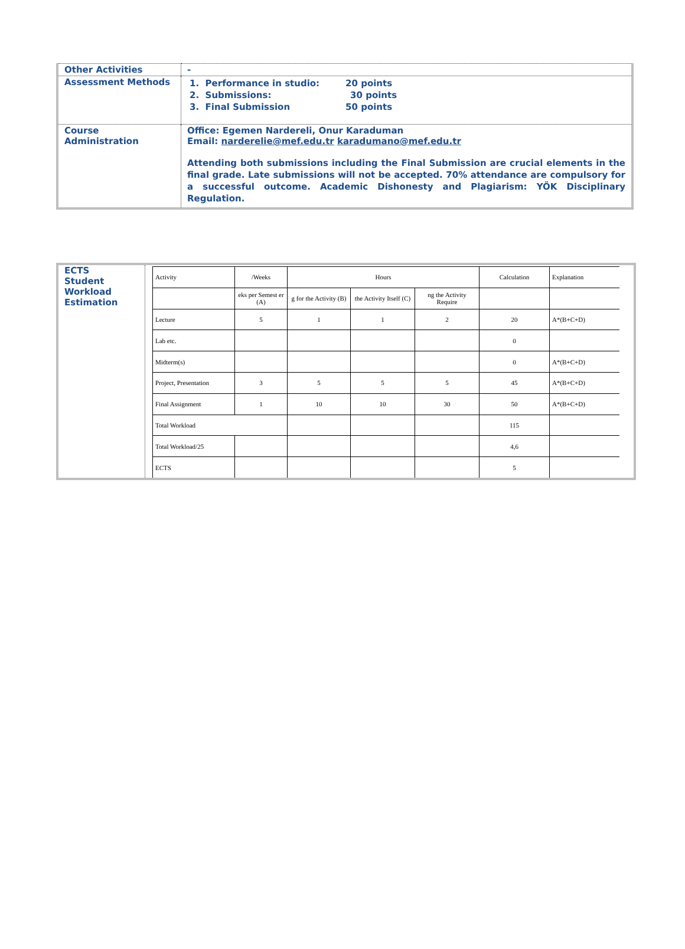| Other Activities | - |
| Assessment Methods | / 1. Performance in studio: / 20 points / / 2. Submissions: / 30 points / / 3. Final Submission / 50 points / |
| Course Administration | Office: Egemen Nardereli, Onur Karaduman Email: narderelie@mef.edu.tr karadumano@mef.edu.tr Attending both submissions including the Final Submission are crucial elements in the final grade. Late submissions will not be accepted. 70% attendance are compulsory for a successful outcome. Academic Dishonesty and Plagiarism: YÖK Disciplinary Regulation. |
ECTS
Student
Workload
Estimation
| Activity | /Weeks | Hours | | | Calculation | Explanation |
| --- | --- | --- | --- | --- | --- | --- |
| | eks per Semest er (A) | g for the Activity (B) | the Activity Itself (C) | ng the Activity Require | | |
| Lecture | 5 | 1 | 1 | 2 | 20 | A*(B+C+D) |
| Lab etc. | | | | | 0 | |
| Midterm(s) | | | | | 0 | A*(B+C+D) |
| Project, Presentation | 3 | 5 | 5 | 5 | 45 | A*(B+C+D) |
| Final Assignment | 1 | 10 | 10 | 30 | 50 | A*(B+C+D) |
| Total Workload | | | | | 115 | |
| Total Workload/25 | | | | | 4,6 | |
| ECTS | | | | | 5 | |